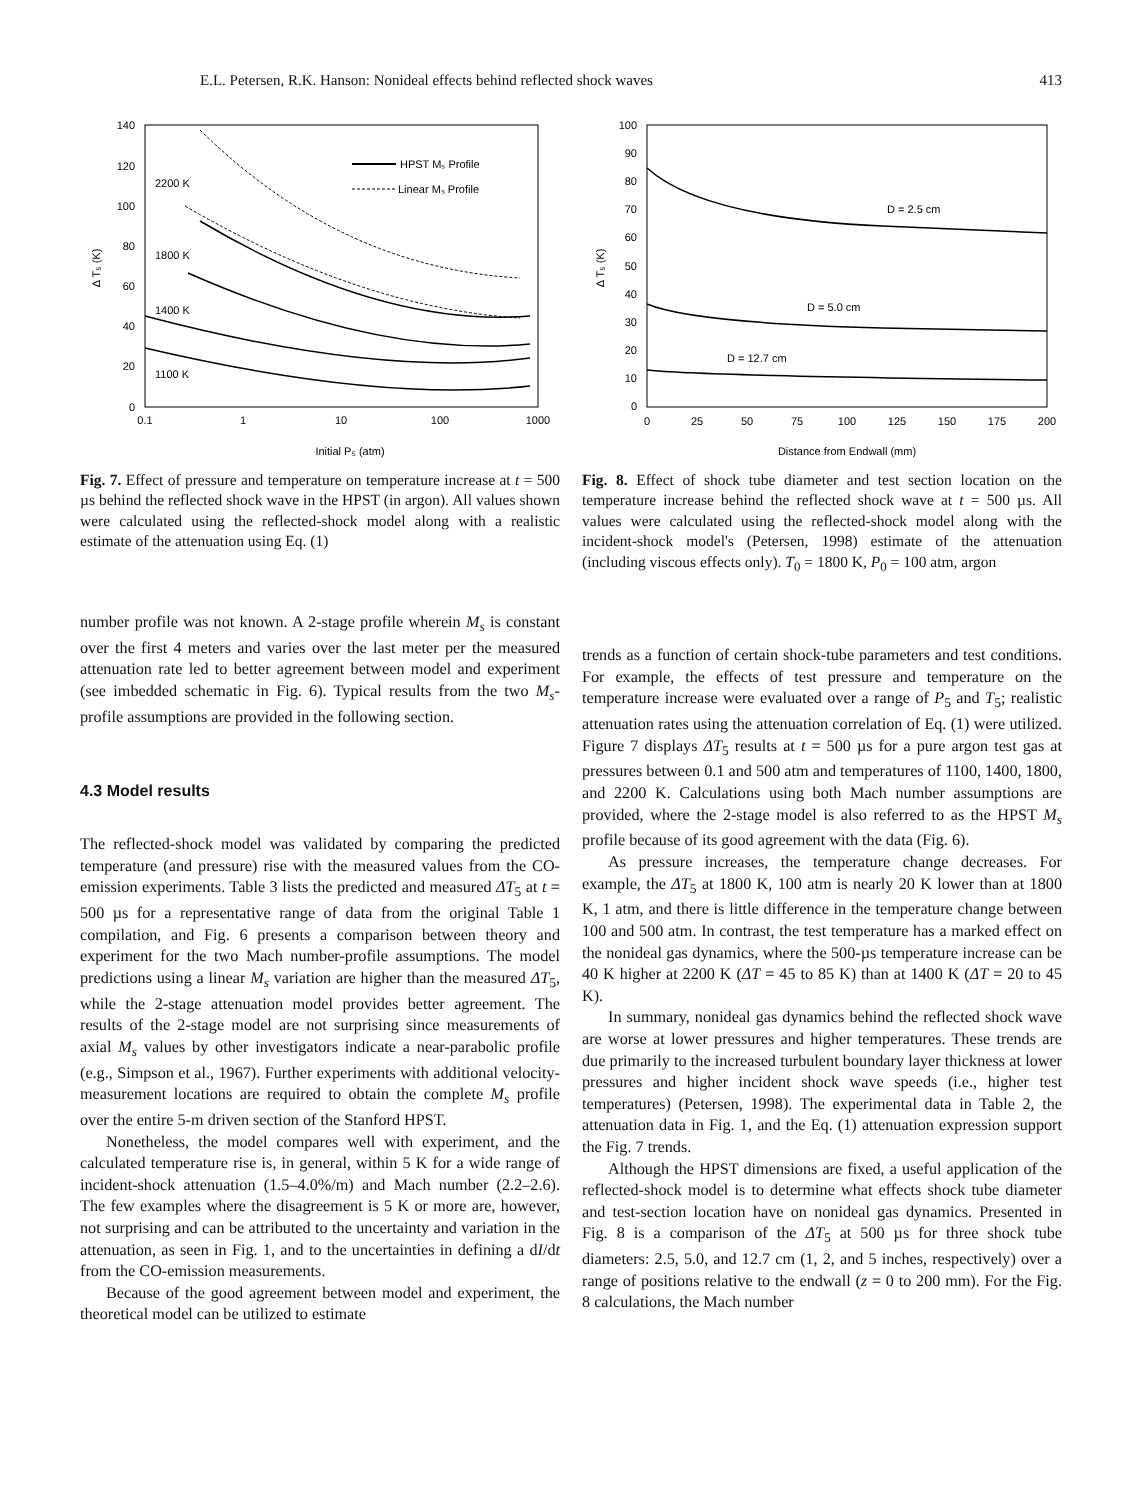E.L. Petersen, R.K. Hanson: Nonideal effects behind reflected shock waves 413
140
120
100
80
60
40
20
0
0.1
1
10
100
1000
Initial P₅ (atm)
Δ T₅ (K)
HPST Mₛ Profile
Linear Mₛ Profile
2200 K
1800 K
1400 K
1100 K
Fig. 7. Effect of pressure and temperature on temperature increase at t = 500 µs behind the reflected shock wave in the HPST (in argon). All values shown were calculated using the reflected-shock model along with a realistic estimate of the attenuation using Eq. (1)
100
90
80
70
60
50
40
30
20
10
0
0
25
50
75
100
125
150
175
200
Distance from Endwall (mm)
Δ T₅ (K)
D = 2.5 cm
D = 5.0 cm
D = 12.7 cm
Fig. 8. Effect of shock tube diameter and test section location on the temperature increase behind the reflected shock wave at t = 500 µs. All values were calculated using the reflected-shock model along with the incident-shock model's (Petersen, 1998) estimate of the attenuation (including viscous effects only). T<sub>0</sub> = 1800 K, P<sub>0</sub> = 100 atm, argon
number profile was not known. A 2-stage profile wherein M<sub>s</sub> is constant over the first 4 meters and varies over the last meter per the measured attenuation rate led to better agreement between model and experiment (see imbedded schematic in Fig. 6). Typical results from the two M<sub>s</sub>-profile assumptions are provided in the following section.
4.3 Model results
The reflected-shock model was validated by comparing the predicted temperature (and pressure) rise with the measured values from the CO-emission experiments. Table 3 lists the predicted and measured ΔT<sub>5</sub> at t = 500 µs for a representative range of data from the original Table 1 compilation, and Fig. 6 presents a comparison between theory and experiment for the two Mach number-profile assumptions. The model predictions using a linear M<sub>s</sub> variation are higher than the measured ΔT<sub>5</sub>, while the 2-stage attenuation model provides better agreement. The results of the 2-stage model are not surprising since measurements of axial M<sub>s</sub> values by other investigators indicate a near-parabolic profile (e.g., Simpson et al., 1967). Further experiments with additional velocity-measurement locations are required to obtain the complete M<sub>s</sub> profile over the entire 5-m driven section of the Stanford HPST.
Nonetheless, the model compares well with experiment, and the calculated temperature rise is, in general, within 5 K for a wide range of incident-shock attenuation (1.5–4.0%/m) and Mach number (2.2–2.6). The few examples where the disagreement is 5 K or more are, however, not surprising and can be attributed to the uncertainty and variation in the attenuation, as seen in Fig. 1, and to the uncertainties in defining a dI/dt from the CO-emission measurements.
Because of the good agreement between model and experiment, the theoretical model can be utilized to estimate
trends as a function of certain shock-tube parameters and test conditions. For example, the effects of test pressure and temperature on the temperature increase were evaluated over a range of P<sub>5</sub> and T<sub>5</sub>; realistic attenuation rates using the attenuation correlation of Eq. (1) were utilized. Figure 7 displays ΔT<sub>5</sub> results at t = 500 µs for a pure argon test gas at pressures between 0.1 and 500 atm and temperatures of 1100, 1400, 1800, and 2200 K. Calculations using both Mach number assumptions are provided, where the 2-stage model is also referred to as the HPST M<sub>s</sub> profile because of its good agreement with the data (Fig. 6).
As pressure increases, the temperature change decreases. For example, the ΔT<sub>5</sub> at 1800 K, 100 atm is nearly 20 K lower than at 1800 K, 1 atm, and there is little difference in the temperature change between 100 and 500 atm. In contrast, the test temperature has a marked effect on the nonideal gas dynamics, where the 500-µs temperature increase can be 40 K higher at 2200 K (ΔT = 45 to 85 K) than at 1400 K (ΔT = 20 to 45 K).
In summary, nonideal gas dynamics behind the reflected shock wave are worse at lower pressures and higher temperatures. These trends are due primarily to the increased turbulent boundary layer thickness at lower pressures and higher incident shock wave speeds (i.e., higher test temperatures) (Petersen, 1998). The experimental data in Table 2, the attenuation data in Fig. 1, and the Eq. (1) attenuation expression support the Fig. 7 trends.
Although the HPST dimensions are fixed, a useful application of the reflected-shock model is to determine what effects shock tube diameter and test-section location have on nonideal gas dynamics. Presented in Fig. 8 is a comparison of the ΔT<sub>5</sub> at 500 µs for three shock tube diameters: 2.5, 5.0, and 12.7 cm (1, 2, and 5 inches, respectively) over a range of positions relative to the endwall (z = 0 to 200 mm). For the Fig. 8 calculations, the Mach number